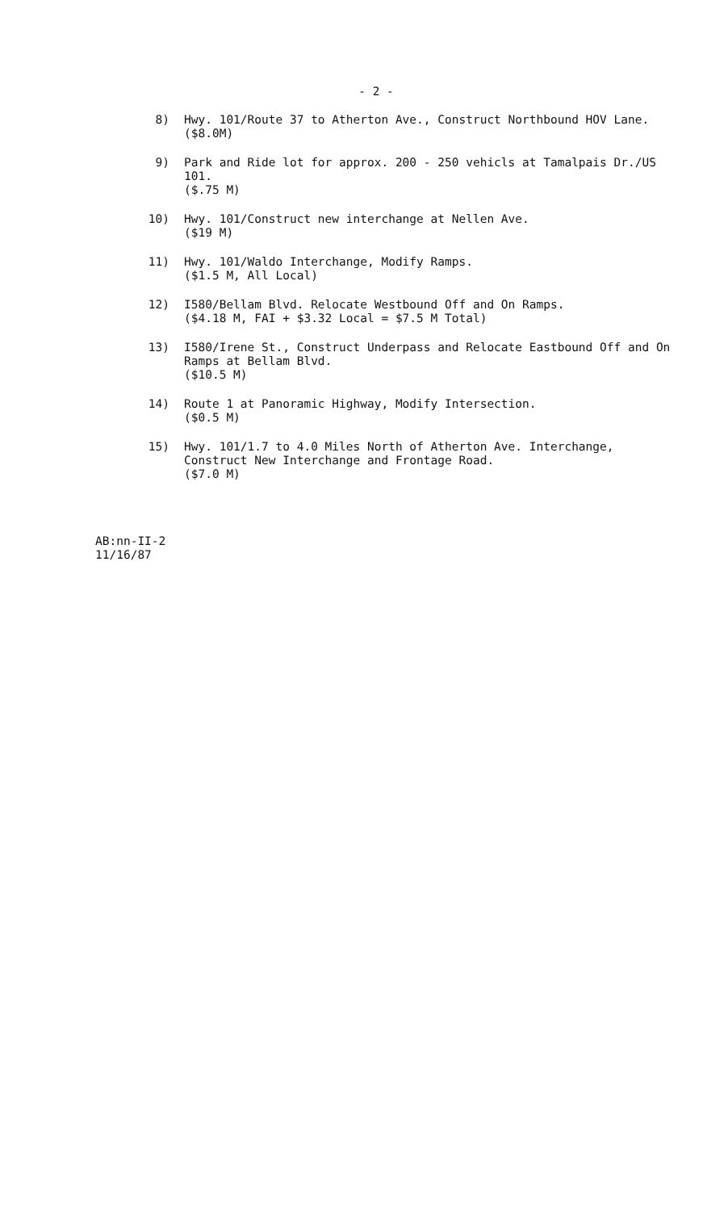- 2 -
8) Hwy. 101/Route 37 to Atherton Ave., Construct Northbound HOV Lane.
($8.0M)
9) Park and Ride lot for approx. 200 - 250 vehicls at Tamalpais Dr./US 101.
($.75 M)
10) Hwy. 101/Construct new interchange at Nellen Ave.
($19 M)
11) Hwy. 101/Waldo Interchange, Modify Ramps.
($1.5 M, All Local)
12) I580/Bellam Blvd. Relocate Westbound Off and On Ramps.
($4.18 M, FAI + $3.32 Local = $7.5 M Total)
13) I580/Irene St., Construct Underpass and Relocate Eastbound Off and On Ramps at Bellam Blvd.
($10.5 M)
14) Route 1 at Panoramic Highway, Modify Intersection.
($0.5 M)
15) Hwy. 101/1.7 to 4.0 Miles North of Atherton Ave. Interchange, Construct New Interchange and Frontage Road.
($7.0 M)
AB:nn-II-2
11/16/87